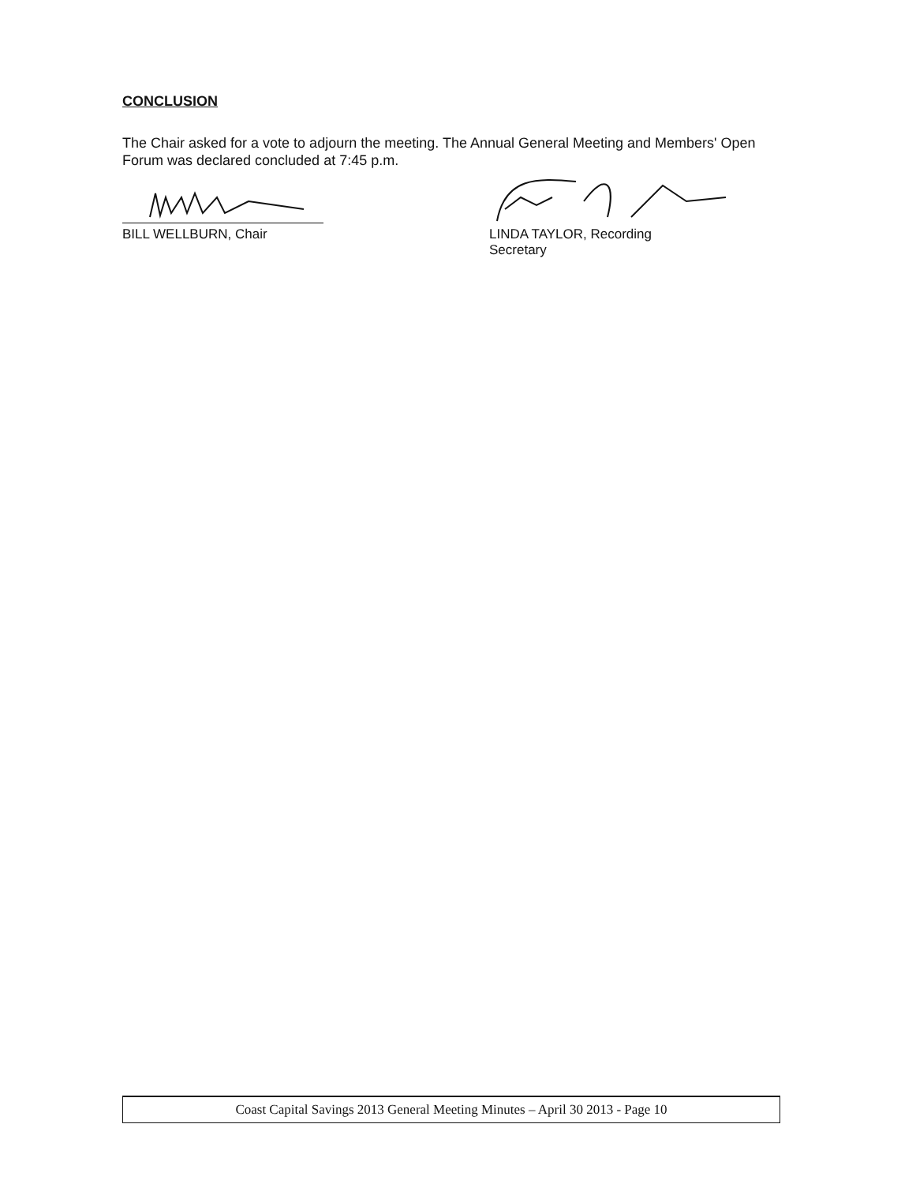CONCLUSION
The Chair asked for a vote to adjourn the meeting. The Annual General Meeting and Members' Open Forum was declared concluded at 7:45 p.m.
BILL WELLBURN, Chair
LINDA TAYLOR, Recording
Secretary
Coast Capital Savings 2013 General Meeting Minutes – April 30 2013 - Page 10